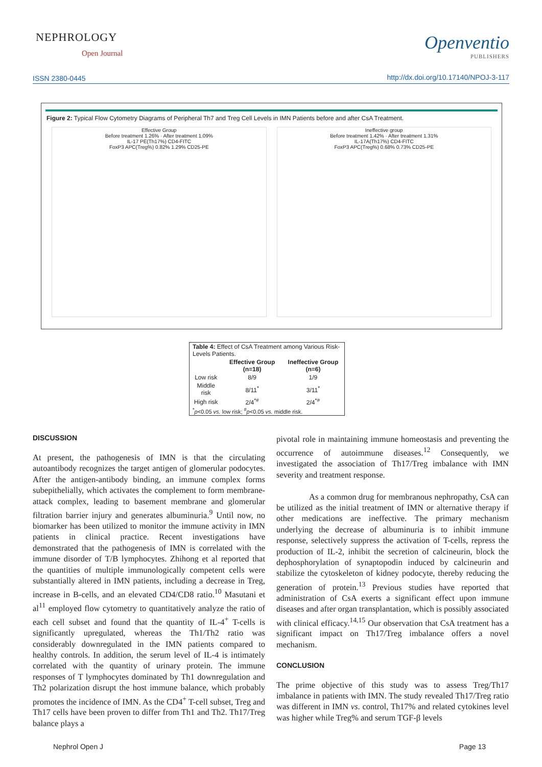NEPHROLOGY
Open Journal
Openventio
PUBLISHERS
ISSN 2380-0445
http://dx.doi.org/10.17140/NPOJ-3-117
Figure 2: Typical Flow Cytometry Diagrams of Peripheral Th7 and Treg Cell Levels in IMN Patients before and after CsA Treatment.
Effective Group
Before treatment 1.26% · After treatment 1.09%
IL-17 PE(Th17%) CD4-FITC
FoxP3 APC(Treg%) 0.82% 1.29% CD25-PE
Ineffective group
Before treatment 1.42% · After treatment 1.31%
IL-17A(Th17%) CD4-FITC
FoxP3 APC(Treg%) 0.68% 0.73% CD25-PE
| Table 4: Effect of CsA Treatment among Various Risk-Levels Patients. | | |
| | Effective Group (n=18) | Ineffective Group (n=6) |
| Low risk | 8/9 | 1/9 |
| Middle risk | 8/11<sup>*</sup> | 3/11<sup>*</sup> |
| High risk | 2/4<sup>*#</sup> | 2/4<sup>*#</sup> |
| <sup>*</sup> p <0.05 vs. low risk; <sup>#</sup> p <0.05 vs. middle risk. | | |
DISCUSSION
At present, the pathogenesis of IMN is that the circulating autoantibody recognizes the target antigen of glomerular podocytes. After the antigen-antibody binding, an immune complex forms subepithelially, which activates the complement to form membrane-attack complex, leading to basement membrane and glomerular filtration barrier injury and generates albuminuria.<sup>9</sup> Until now, no biomarker has been utilized to monitor the immune activity in IMN patients in clinical practice. Recent investigations have demonstrated that the pathogenesis of IMN is correlated with the immune disorder of T/B lymphocytes. Zhihong et al reported that the quantities of multiple immunologically competent cells were substantially altered in IMN patients, including a decrease in Treg, increase in B-cells, and an elevated CD4/CD8 ratio.<sup>10</sup> Masutani et al<sup>11</sup> employed flow cytometry to quantitatively analyze the ratio of each cell subset and found that the quantity of IL-4<sup>+</sup> T-cells is significantly upregulated, whereas the Th1/Th2 ratio was considerably downregulated in the IMN patients compared to healthy controls. In addition, the serum level of IL-4 is intimately correlated with the quantity of urinary protein. The immune responses of T lymphocytes dominated by Th1 downregulation and Th2 polarization disrupt the host immune balance, which probably promotes the incidence of IMN. As the CD4<sup>+</sup> T-cell subset, Treg and Th17 cells have been proven to differ from Th1 and Th2. Th17/Treg balance plays a
pivotal role in maintaining immune homeostasis and preventing the occurrence of autoimmune diseases.<sup>12</sup> Consequently, we investigated the association of Th17/Treg imbalance with IMN severity and treatment response.
As a common drug for membranous nephropathy, CsA can be utilized as the initial treatment of IMN or alternative therapy if other medications are ineffective. The primary mechanism underlying the decrease of albuminuria is to inhibit immune response, selectively suppress the activation of T-cells, repress the production of IL-2, inhibit the secretion of calcineurin, block the dephosphorylation of synaptopodin induced by calcineurin and stabilize the cytoskeleton of kidney podocyte, thereby reducing the generation of protein.<sup>13</sup> Previous studies have reported that administration of CsA exerts a significant effect upon immune diseases and after organ transplantation, which is possibly associated with clinical efficacy.<sup>14,15</sup> Our observation that CsA treatment has a significant impact on Th17/Treg imbalance offers a novel mechanism.
CONCLUSION
The prime objective of this study was to assess Treg/Th17 imbalance in patients with IMN. The study revealed Th17/Treg ratio was different in IMN vs. control, Th17% and related cytokines level was higher while Treg% and serum TGF-β levels
Nephrol Open J Page 13